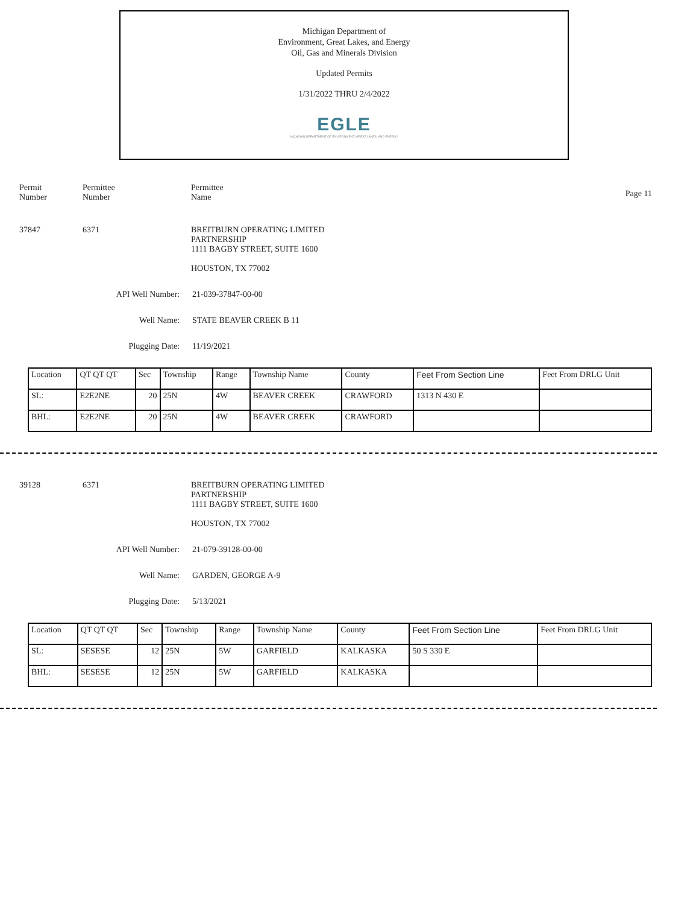Michigan Department of
Environment, Great Lakes, and Energy
Oil, Gas and Minerals Division
Updated Permits
1/31/2022 THRU 2/4/2022
EGLE
MICHIGAN DEPARTMENT OF ENVIRONMENT, GREAT LAKES, AND ENERGY
Permit
Number
Permittee
Number
Permittee
Name
Page 11
37847 6371 BREITBURN OPERATING LIMITED
PARTNERSHIP
1111 BAGBY STREET, SUITE 1600
HOUSTON, TX 77002
API Well Number: 21-039-37847-00-00
Well Name: STATE BEAVER CREEK B 11
Plugging Date: 11/19/2021
| Location | QT QT QT | Sec | Township | Range | Township Name | County | Feet From Section Line | Feet From DRLG Unit |
| SL: | E2E2NE | 20 | 25N | 4W | BEAVER CREEK | CRAWFORD | 1313 N 430 E | |
| BHL: | E2E2NE | 20 | 25N | 4W | BEAVER CREEK | CRAWFORD | | |
39128 6371 BREITBURN OPERATING LIMITED
PARTNERSHIP
1111 BAGBY STREET, SUITE 1600
HOUSTON, TX 77002
API Well Number: 21-079-39128-00-00
Well Name: GARDEN, GEORGE A-9
Plugging Date: 5/13/2021
| Location | QT QT QT | Sec | Township | Range | Township Name | County | Feet From Section Line | Feet From DRLG Unit |
| SL: | SESESE | 12 | 25N | 5W | GARFIELD | KALKASKA | 50 S 330 E | |
| BHL: | SESESE | 12 | 25N | 5W | GARFIELD | KALKASKA | | |